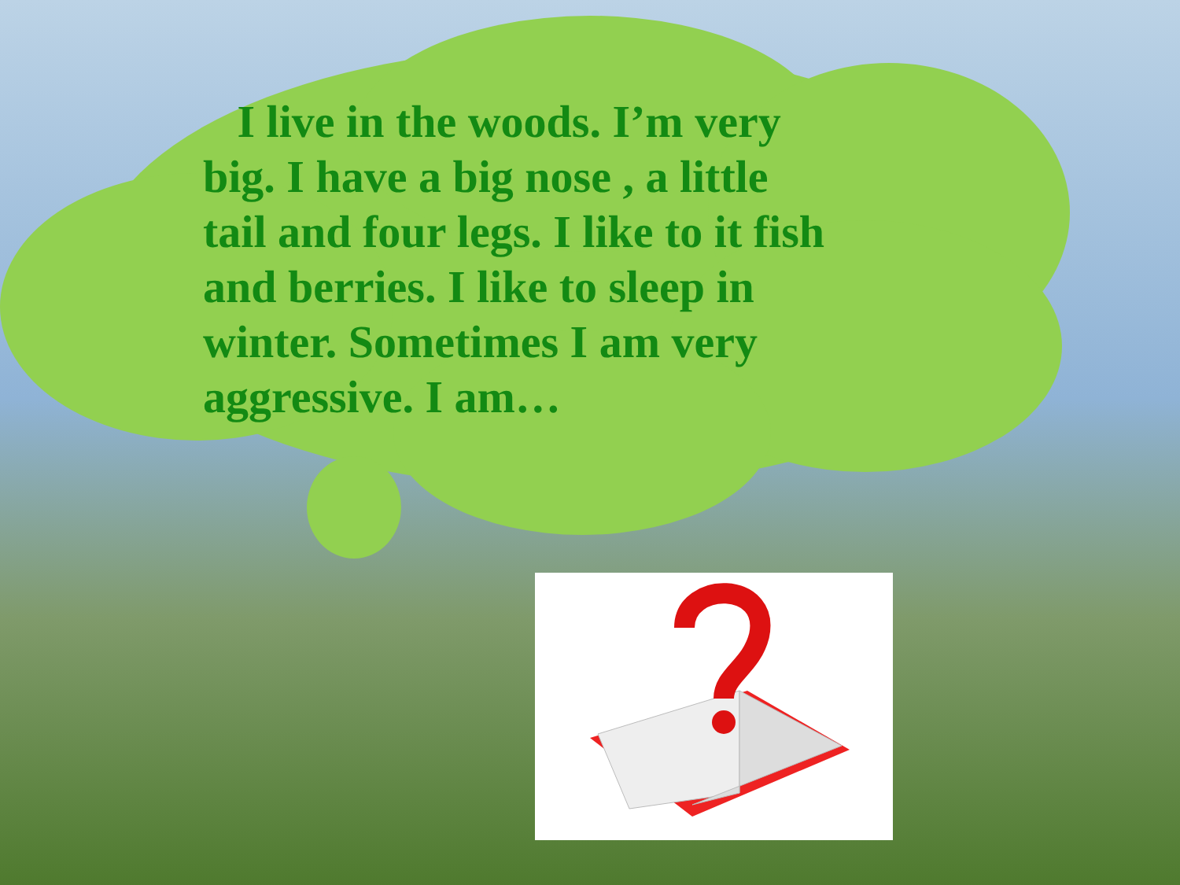I live in the woods. I’m very big. I have a big nose , a little tail and four legs. I like to it fish and berries. I like to sleep in winter. Sometimes I am very aggressive. I am…